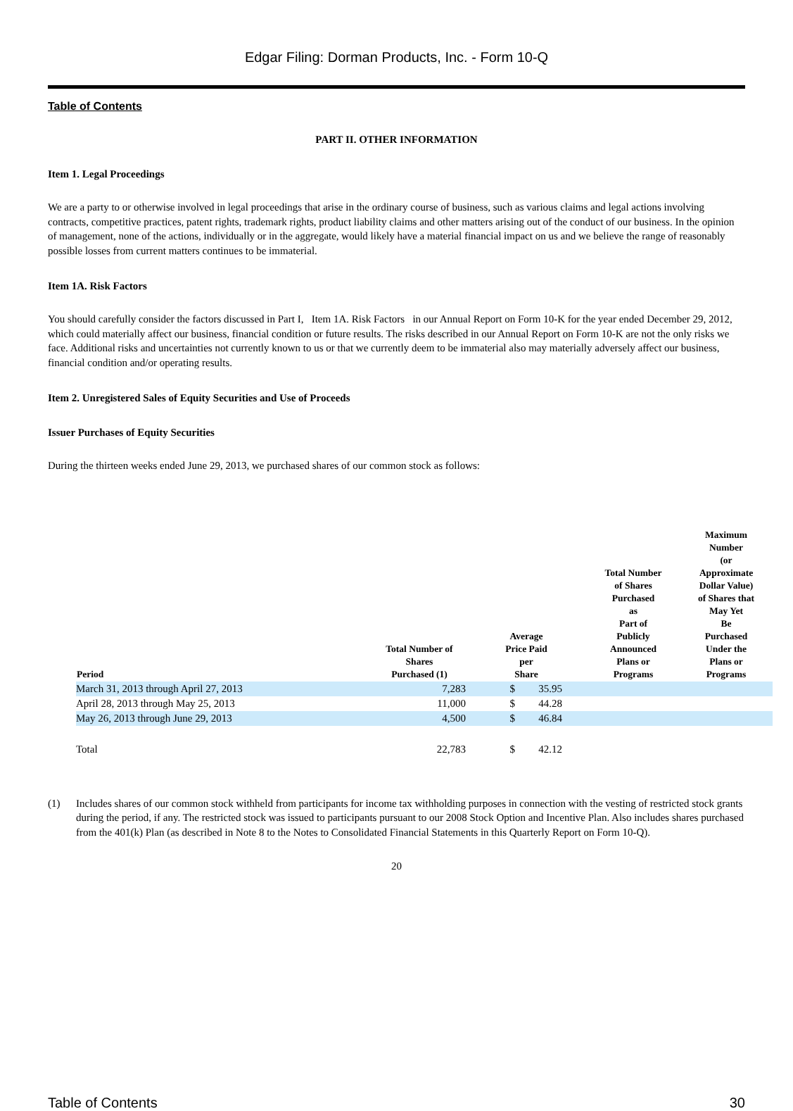Edgar Filing: Dorman Products, Inc. - Form 10-Q
Table of Contents
PART II. OTHER INFORMATION
Item 1. Legal Proceedings
We are a party to or otherwise involved in legal proceedings that arise in the ordinary course of business, such as various claims and legal actions involving contracts, competitive practices, patent rights, trademark rights, product liability claims and other matters arising out of the conduct of our business. In the opinion of management, none of the actions, individually or in the aggregate, would likely have a material financial impact on us and we believe the range of reasonably possible losses from current matters continues to be immaterial.
Item 1A. Risk Factors
You should carefully consider the factors discussed in Part I, Item 1A. Risk Factors in our Annual Report on Form 10-K for the year ended December 29, 2012, which could materially affect our business, financial condition or future results. The risks described in our Annual Report on Form 10-K are not the only risks we face. Additional risks and uncertainties not currently known to us or that we currently deem to be immaterial also may materially adversely affect our business, financial condition and/or operating results.
Item 2. Unregistered Sales of Equity Securities and Use of Proceeds
Issuer Purchases of Equity Securities
During the thirteen weeks ended June 29, 2013, we purchased shares of our common stock as follows:
| Period | Total Number of Shares Purchased (1) | Average Price Paid per Share | | Total Number of Shares Purchased as Part of Publicly Announced Plans or Programs | Maximum Number (or Approximate Dollar Value) of Shares that May Yet Be Purchased Under the Plans or Programs |
| --- | --- | --- | --- | --- | --- |
| March 31, 2013 through April 27, 2013 | 7,283 | $ | 35.95 | | |
| April 28, 2013 through May 25, 2013 | 11,000 | $ | 44.28 | | |
| May 26, 2013 through June 29, 2013 | 4,500 | $ | 46.84 | | |
| Total | 22,783 | $ | 42.12 | | |
(1) Includes shares of our common stock withheld from participants for income tax withholding purposes in connection with the vesting of restricted stock grants during the period, if any. The restricted stock was issued to participants pursuant to our 2008 Stock Option and Incentive Plan. Also includes shares purchased from the 401(k) Plan (as described in Note 8 to the Notes to Consolidated Financial Statements in this Quarterly Report on Form 10-Q).
20
Table of Contents 30